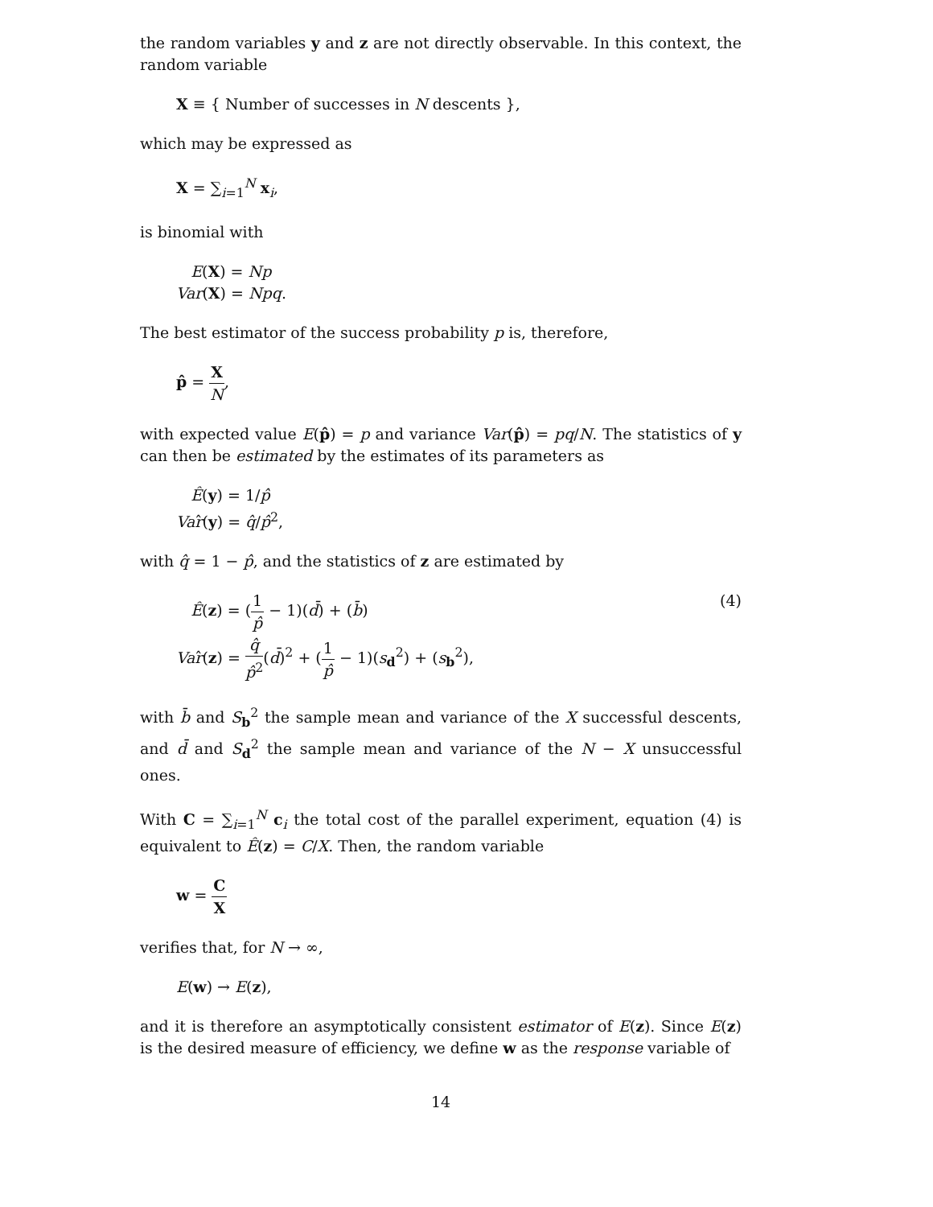the random variables y and z are not directly observable. In this context, the random variable
X ≡ { Number of successes in N descents },
which may be expressed as
X = ∑<sub>i=1</sub><sup>N</sup> x<sub>i</sub>,
is binomial with
E(X) = Np
Var(X) = Npq.
The best estimator of the success probability p is, therefore,
p̂ = X N,
with expected value E(p̂) = p and variance Var(p̂) = pq/N. The statistics of y can then be estimated by the estimates of its parameters as
Ê(y) = 1/p̂
Var̂(y) = q̂/p̂<sup>2</sup>,
with q̂ = 1 − p̂, and the statistics of z are estimated by
Ê(z) = (1 p̂ − 1)(d̄) + (b̄)
Var̂(z) = q̂ p̂<sup>2</sup>(d̄)<sup>2</sup> + (1 p̂ − 1)(s<sub>d</sub><sup>2</sup>) + (s<sub>b</sub><sup>2</sup>),
(4)
with b̄ and S<sub>b</sub><sup>2</sup> the sample mean and variance of the X successful descents, and d̄ and S<sub>d</sub><sup>2</sup> the sample mean and variance of the N − X unsuccessful ones.
With C = ∑<sub>i=1</sub><sup>N</sup> c<sub>i</sub> the total cost of the parallel experiment, equation (4) is equivalent to Ê(z) = C/X. Then, the random variable
w = C X
verifies that, for N → ∞,
E(w) → E(z),
and it is therefore an asymptotically consistent estimator of E(z). Since E(z) is the desired measure of efficiency, we define w as the response variable of
14